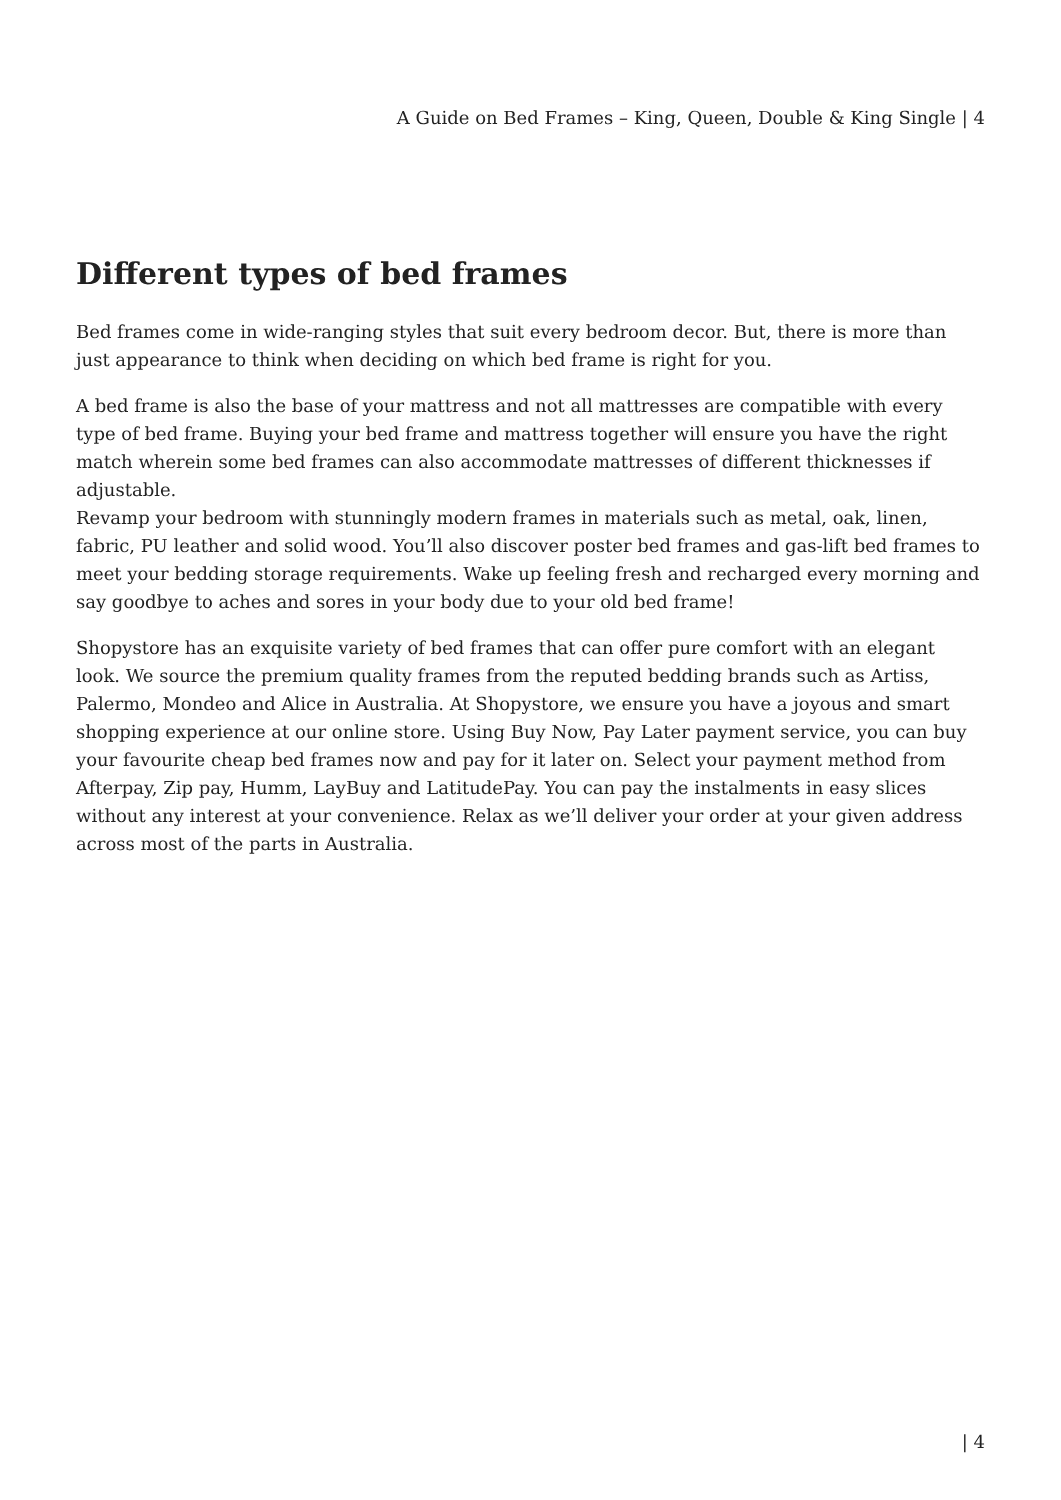A Guide on Bed Frames – King, Queen, Double & King Single | 4
Different types of bed frames
Bed frames come in wide-ranging styles that suit every bedroom decor. But, there is more than just appearance to think when deciding on which bed frame is right for you.
A bed frame is also the base of your mattress and not all mattresses are compatible with every type of bed frame. Buying your bed frame and mattress together will ensure you have the right match wherein some bed frames can also accommodate mattresses of different thicknesses if adjustable.
Revamp your bedroom with stunningly modern frames in materials such as metal, oak, linen, fabric, PU leather and solid wood. You’ll also discover poster bed frames and gas-lift bed frames to meet your bedding storage requirements. Wake up feeling fresh and recharged every morning and say goodbye to aches and sores in your body due to your old bed frame!
Shopystore has an exquisite variety of bed frames that can offer pure comfort with an elegant look. We source the premium quality frames from the reputed bedding brands such as Artiss, Palermo, Mondeo and Alice in Australia. At Shopystore, we ensure you have a joyous and smart shopping experience at our online store. Using Buy Now, Pay Later payment service, you can buy your favourite cheap bed frames now and pay for it later on. Select your payment method from Afterpay, Zip pay, Humm, LayBuy and LatitudePay. You can pay the instalments in easy slices without any interest at your convenience. Relax as we’ll deliver your order at your given address across most of the parts in Australia.
| 4